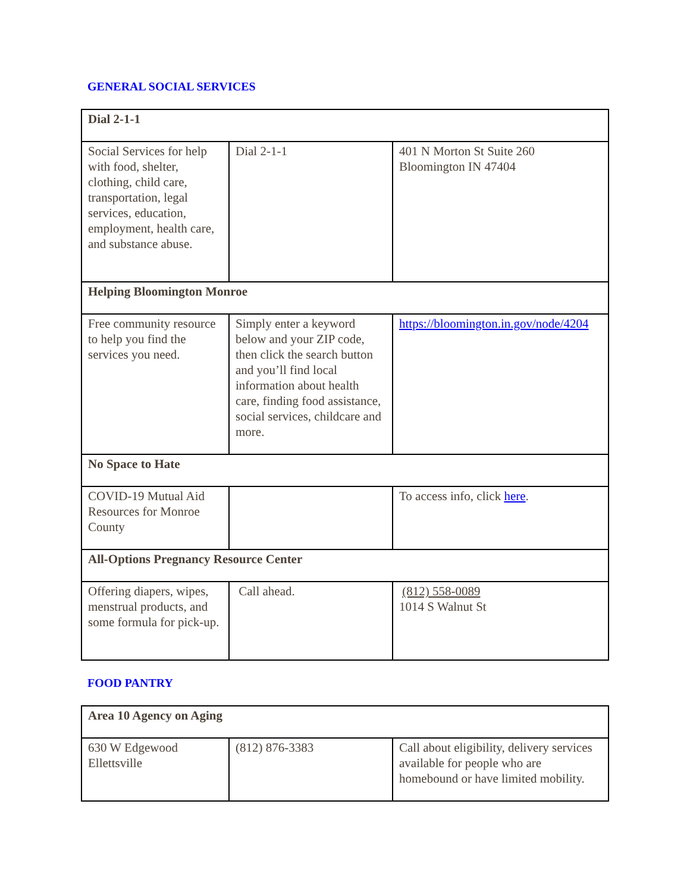GENERAL SOCIAL SERVICES
| Dial 2-1-1 | | |
| Social Services for help with food, shelter, clothing, child care, transportation, legal services, education, employment, health care, and substance abuse. | Dial 2-1-1 | 401 N Morton St Suite 260 Bloomington IN 47404 |
| Helping Bloomington Monroe | | |
| Free community resource to help you find the services you need. | Simply enter a keyword below and your ZIP code, then click the search button and you’ll find local information about health care, finding food assistance, social services, childcare and more. | https://bloomington.in.gov/node/4204 |
| No Space to Hate | | |
| COVID-19 Mutual Aid Resources for Monroe County | | To access info, click here . |
| All-Options Pregnancy Resource Center | | |
| Offering diapers, wipes, menstrual products, and some formula for pick-up. | Call ahead. | (812) 558-0089 1014 S Walnut St |
FOOD PANTRY
| Area 10 Agency on Aging | | |
| 630 W Edgewood Ellettsville | (812) 876-3383 | Call about eligibility, delivery services available for people who are homebound or have limited mobility. |